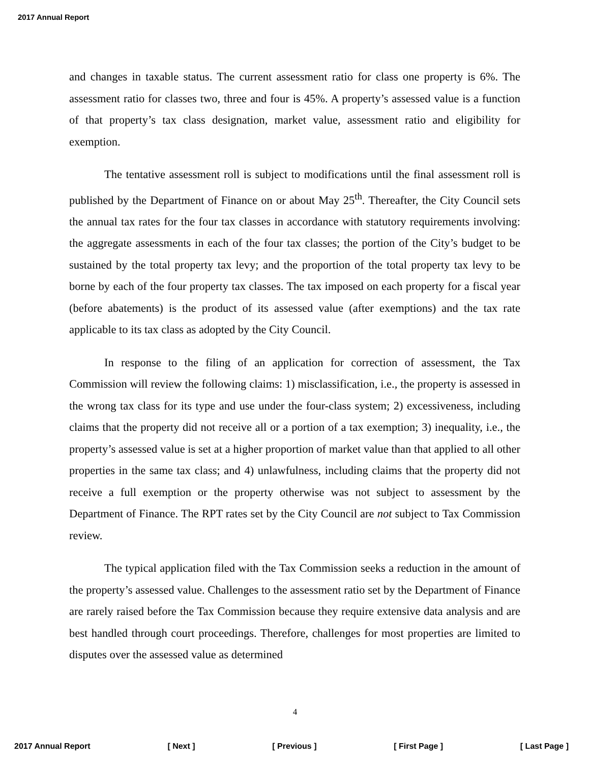2017 Annual Report
and changes in taxable status. The current assessment ratio for class one property is 6%. The assessment ratio for classes two, three and four is 45%. A property’s assessed value is a function of that property’s tax class designation, market value, assessment ratio and eligibility for exemption.
The tentative assessment roll is subject to modifications until the final assessment roll is published by the Department of Finance on or about May 25<sup>th</sup>. Thereafter, the City Council sets the annual tax rates for the four tax classes in accordance with statutory requirements involving: the aggregate assessments in each of the four tax classes; the portion of the City’s budget to be sustained by the total property tax levy; and the proportion of the total property tax levy to be borne by each of the four property tax classes. The tax imposed on each property for a fiscal year (before abatements) is the product of its assessed value (after exemptions) and the tax rate applicable to its tax class as adopted by the City Council.
In response to the filing of an application for correction of assessment, the Tax Commission will review the following claims: 1) misclassification, i.e., the property is assessed in the wrong tax class for its type and use under the four-class system; 2) excessiveness, including claims that the property did not receive all or a portion of a tax exemption; 3) inequality, i.e., the property’s assessed value is set at a higher proportion of market value than that applied to all other properties in the same tax class; and 4) unlawfulness, including claims that the property did not receive a full exemption or the property otherwise was not subject to assessment by the Department of Finance. The RPT rates set by the City Council are not subject to Tax Commission review.
The typical application filed with the Tax Commission seeks a reduction in the amount of the property’s assessed value. Challenges to the assessment ratio set by the Department of Finance are rarely raised before the Tax Commission because they require extensive data analysis and are best handled through court proceedings. Therefore, challenges for most properties are limited to disputes over the assessed value as determined
4
2017 Annual Report [ Next ] [ Previous ] [ First Page ] [ Last Page ]